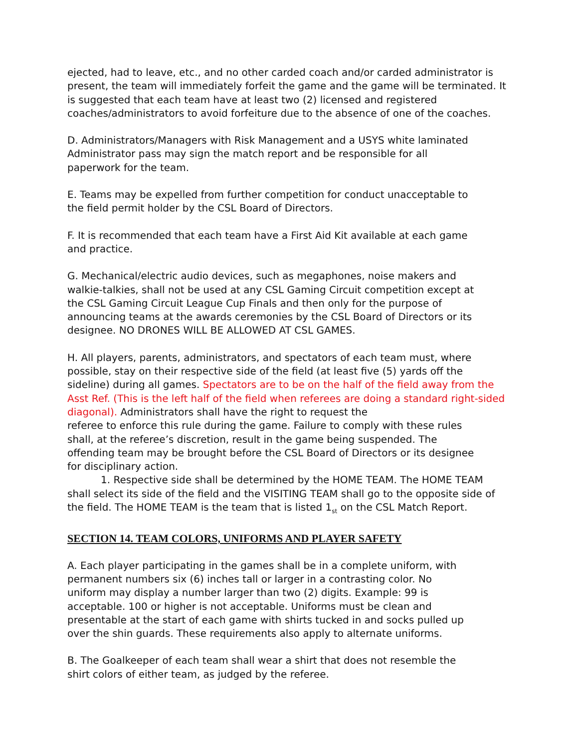ejected, had to leave, etc., and no other carded coach and/or carded administrator is present, the team will immediately forfeit the game and the game will be terminated. It is suggested that each team have at least two (2) licensed and registered coaches/administrators to avoid forfeiture due to the absence of one of the coaches.
D. Administrators/Managers with Risk Management and a USYS white laminated
Administrator pass may sign the match report and be responsible for all
paperwork for the team.
E. Teams may be expelled from further competition for conduct unacceptable to
the field permit holder by the CSL Board of Directors.
F. It is recommended that each team have a First Aid Kit available at each game
and practice.
G. Mechanical/electric audio devices, such as megaphones, noise makers and
walkie-talkies, shall not be used at any CSL Gaming Circuit competition except at
the CSL Gaming Circuit League Cup Finals and then only for the purpose of
announcing teams at the awards ceremonies by the CSL Board of Directors or its
designee. NO DRONES WILL BE ALLOWED AT CSL GAMES.
H. All players, parents, administrators, and spectators of each team must, where
possible, stay on their respective side of the field (at least five (5) yards off the
sideline) during all games. Spectators are to be on the half of the field away from the Asst Ref. (This is the left half of the field when referees are doing a standard right-sided diagonal). Administrators shall have the right to request the
referee to enforce this rule during the game. Failure to comply with these rules
shall, at the referee’s discretion, result in the game being suspended. The
offending team may be brought before the CSL Board of Directors or its designee
for disciplinary action.
1. Respective side shall be determined by the HOME TEAM. The HOME TEAM
shall select its side of the field and the VISITING TEAM shall go to the opposite side of the field. The HOME TEAM is the team that is listed 1<sub>st</sub> on the CSL Match Report.
SECTION 14. TEAM COLORS, UNIFORMS AND PLAYER SAFETY
A. Each player participating in the games shall be in a complete uniform, with
permanent numbers six (6) inches tall or larger in a contrasting color. No
uniform may display a number larger than two (2) digits. Example: 99 is
acceptable. 100 or higher is not acceptable. Uniforms must be clean and
presentable at the start of each game with shirts tucked in and socks pulled up
over the shin guards. These requirements also apply to alternate uniforms.
B. The Goalkeeper of each team shall wear a shirt that does not resemble the
shirt colors of either team, as judged by the referee.